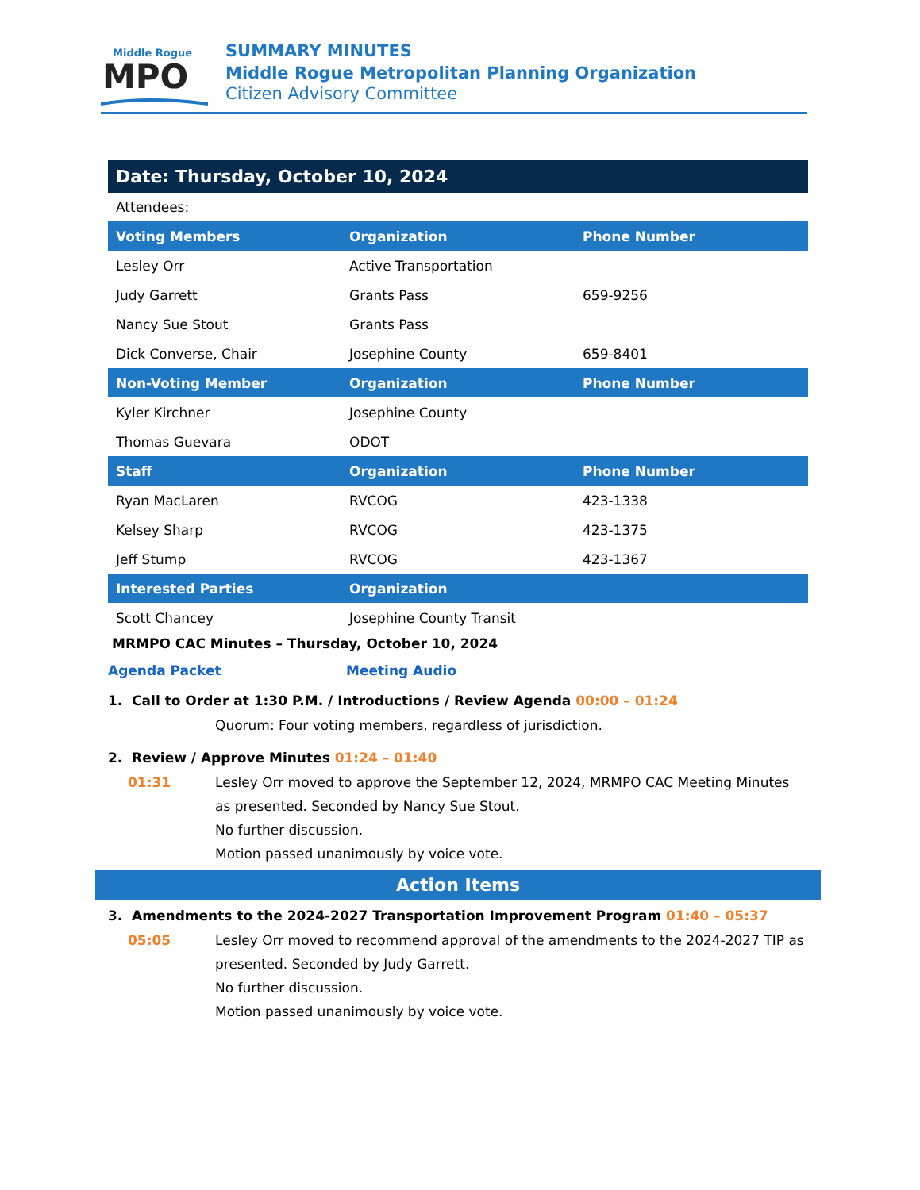Middle Rogue
MPO
SUMMARY MINUTES
Middle Rogue Metropolitan Planning Organization
Citizen Advisory Committee
Date: Thursday, October 10, 2024
Attendees:
| Voting Members | Organization | Phone Number |
| --- | --- | --- |
| Lesley Orr | Active Transportation | |
| Judy Garrett | Grants Pass | 659-9256 |
| Nancy Sue Stout | Grants Pass | |
| Dick Converse, Chair | Josephine County | 659-8401 |
| Non-Voting Member | Organization | Phone Number |
| Kyler Kirchner | Josephine County | |
| Thomas Guevara | ODOT | |
| Staff | Organization | Phone Number |
| Ryan MacLaren | RVCOG | 423-1338 |
| Kelsey Sharp | RVCOG | 423-1375 |
| Jeff Stump | RVCOG | 423-1367 |
| Interested Parties | Organization | |
| Scott Chancey | Josephine County Transit | |
MRMPO CAC Minutes – Thursday, October 10, 2024
Agenda Packet Meeting Audio
1. Call to Order at 1:30 P.M. / Introductions / Review Agenda 00:00 – 01:24
Quorum: Four voting members, regardless of jurisdiction.
2. Review / Approve Minutes 01:24 – 01:40
01:31 Lesley Orr moved to approve the September 12, 2024, MRMPO CAC Meeting Minutes as presented. Seconded by Nancy Sue Stout.
No further discussion.
Motion passed unanimously by voice vote.
Action Items
3. Amendments to the 2024-2027 Transportation Improvement Program 01:40 – 05:37
05:05 Lesley Orr moved to recommend approval of the amendments to the 2024-2027 TIP as presented. Seconded by Judy Garrett.
No further discussion.
Motion passed unanimously by voice vote.